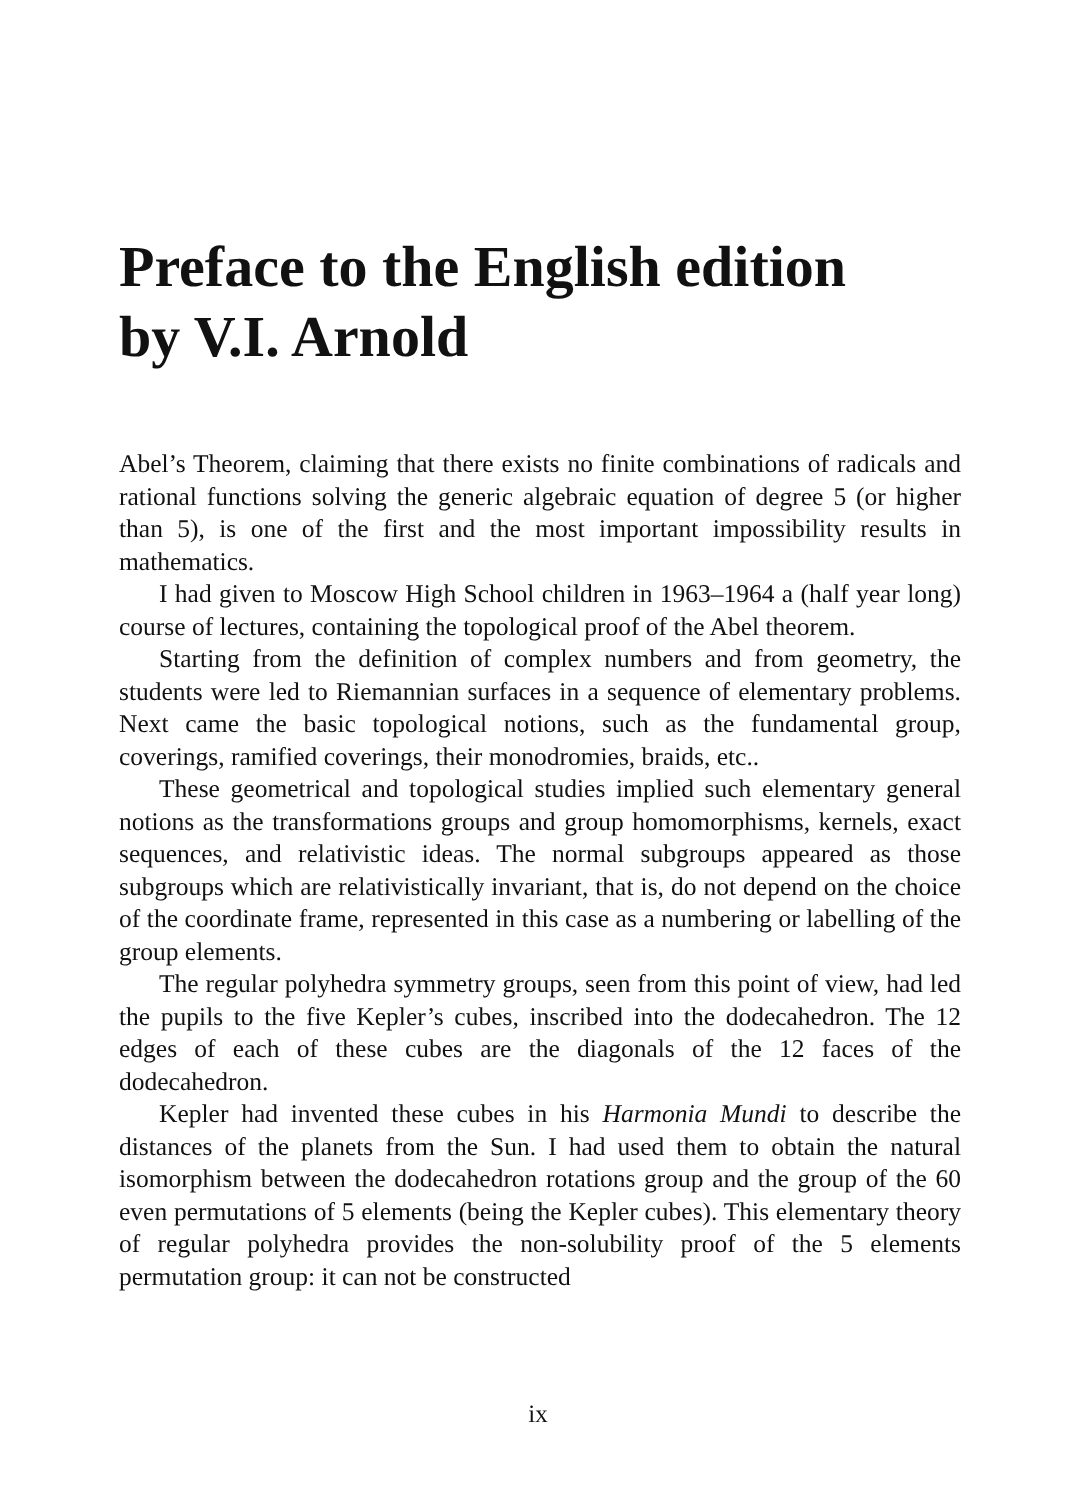Preface to the English edition
by V.I. Arnold
Abel’s Theorem, claiming that there exists no finite combinations of radicals and rational functions solving the generic algebraic equation of degree 5 (or higher than 5), is one of the first and the most important impossibility results in mathematics.
I had given to Moscow High School children in 1963–1964 a (half year long) course of lectures, containing the topological proof of the Abel theorem.
Starting from the definition of complex numbers and from geometry, the students were led to Riemannian surfaces in a sequence of elementary problems. Next came the basic topological notions, such as the fundamental group, coverings, ramified coverings, their monodromies, braids, etc..
These geometrical and topological studies implied such elementary general notions as the transformations groups and group homomorphisms, kernels, exact sequences, and relativistic ideas. The normal subgroups appeared as those subgroups which are relativistically invariant, that is, do not depend on the choice of the coordinate frame, represented in this case as a numbering or labelling of the group elements.
The regular polyhedra symmetry groups, seen from this point of view, had led the pupils to the five Kepler’s cubes, inscribed into the dodecahedron. The 12 edges of each of these cubes are the diagonals of the 12 faces of the dodecahedron.
Kepler had invented these cubes in his Harmonia Mundi to describe the distances of the planets from the Sun. I had used them to obtain the natural isomorphism between the dodecahedron rotations group and the group of the 60 even permutations of 5 elements (being the Kepler cubes). This elementary theory of regular polyhedra provides the non-solubility proof of the 5 elements permutation group: it can not be constructed
ix